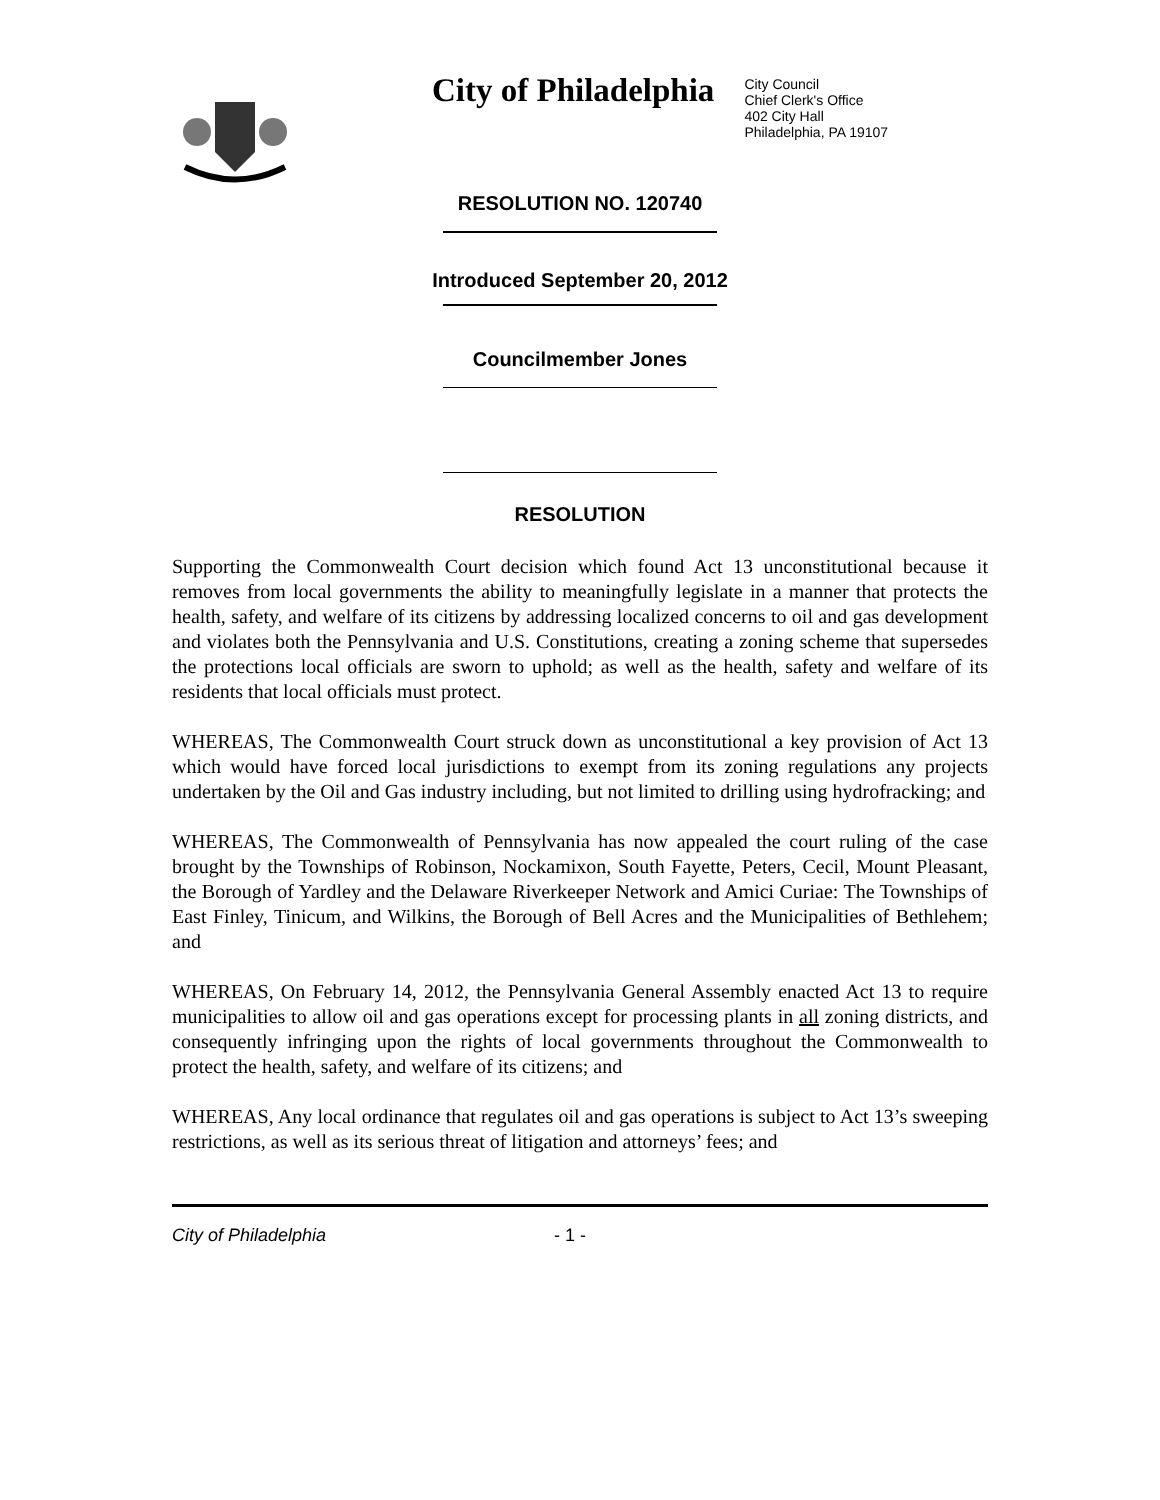City of Philadelphia
City Council
Chief Clerk's Office
402 City Hall
Philadelphia, PA 19107
RESOLUTION NO. 120740
Introduced September 20, 2012
Councilmember Jones
RESOLUTION
Supporting the Commonwealth Court decision which found Act 13 unconstitutional because it removes from local governments the ability to meaningfully legislate in a manner that protects the health, safety, and welfare of its citizens by addressing localized concerns to oil and gas development and violates both the Pennsylvania and U.S. Constitutions, creating a zoning scheme that supersedes the protections local officials are sworn to uphold; as well as the health, safety and welfare of its residents that local officials must protect.
WHEREAS, The Commonwealth Court struck down as unconstitutional a key provision of Act 13 which would have forced local jurisdictions to exempt from its zoning regulations any projects undertaken by the Oil and Gas industry including, but not limited to drilling using hydrofracking; and
WHEREAS, The Commonwealth of Pennsylvania has now appealed the court ruling of the case brought by the Townships of Robinson, Nockamixon, South Fayette, Peters, Cecil, Mount Pleasant, the Borough of Yardley and the Delaware Riverkeeper Network and Amici Curiae: The Townships of East Finley, Tinicum, and Wilkins, the Borough of Bell Acres and the Municipalities of Bethlehem; and
WHEREAS, On February 14, 2012, the Pennsylvania General Assembly enacted Act 13 to require municipalities to allow oil and gas operations except for processing plants in all zoning districts, and consequently infringing upon the rights of local governments throughout the Commonwealth to protect the health, safety, and welfare of its citizens; and
WHEREAS, Any local ordinance that regulates oil and gas operations is subject to Act 13’s sweeping restrictions, as well as its serious threat of litigation and attorneys’ fees; and
City of Philadelphia - 1 -